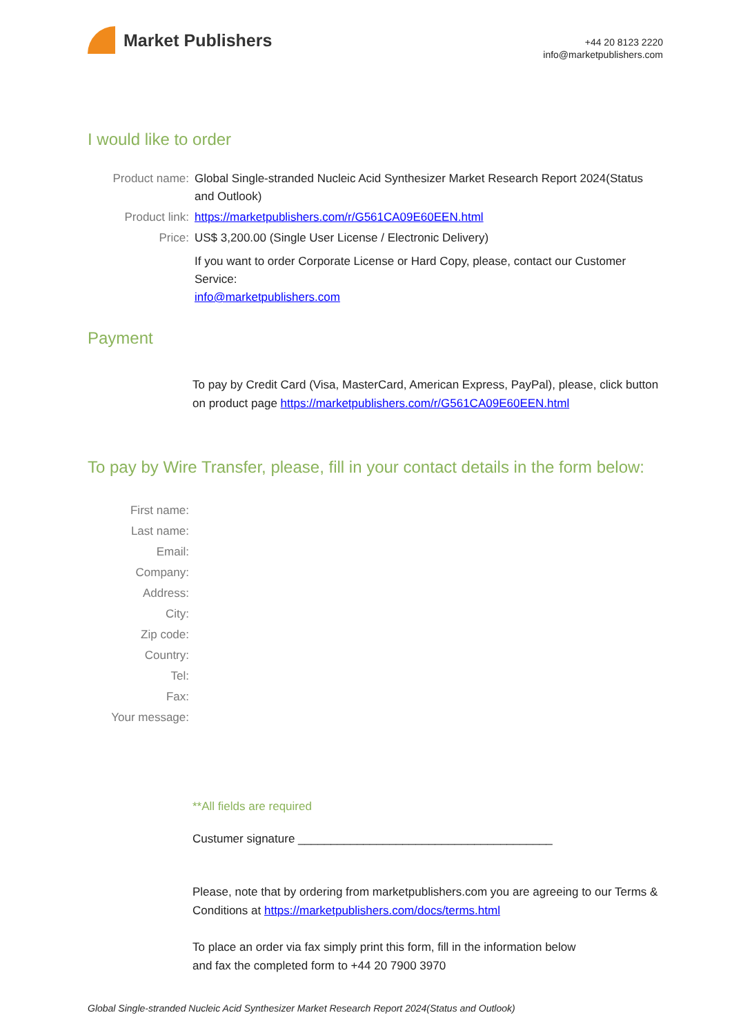Market Publishers
+44 20 8123 2220
info@marketpublishers.com
I would like to order
| Product name: | Global Single-stranded Nucleic Acid Synthesizer Market Research Report 2024(Status and Outlook) |
| Product link: | https://marketpublishers.com/r/G561CA09E60EEN.html |
| Price: | US$ 3,200.00 (Single User License / Electronic Delivery) |
| | If you want to order Corporate License or Hard Copy, please, contact our Customer Service: info@marketpublishers.com |
Payment
To pay by Credit Card (Visa, MasterCard, American Express, PayPal), please, click button on product page https://marketpublishers.com/r/G561CA09E60EEN.html
To pay by Wire Transfer, please, fill in your contact details in the form below:
| First name: | |
| Last name: | |
| Email: | |
| Company: | |
| Address: | |
| City: | |
| Zip code: | |
| Country: | |
| Tel: | |
| Fax: | |
| Your message: | |
**All fields are required
Custumer signature _______________________________________
Please, note that by ordering from marketpublishers.com you are agreeing to our Terms & Conditions at https://marketpublishers.com/docs/terms.html
To place an order via fax simply print this form, fill in the information below
and fax the completed form to +44 20 7900 3970
Global Single-stranded Nucleic Acid Synthesizer Market Research Report 2024(Status and Outlook)